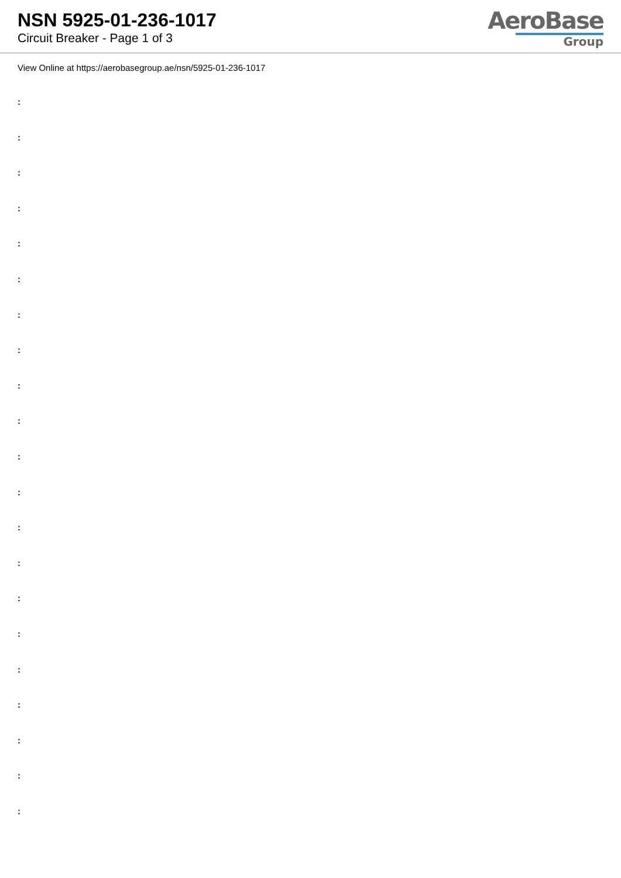NSN 5925-01-236-1017
Circuit Breaker - Page 1 of 3
AeroBase
Group
View Online at https://aerobasegroup.ae/nsn/5925-01-236-1017
:
:
:
:
:
:
:
:
:
:
:
:
:
:
:
:
:
:
:
:
: